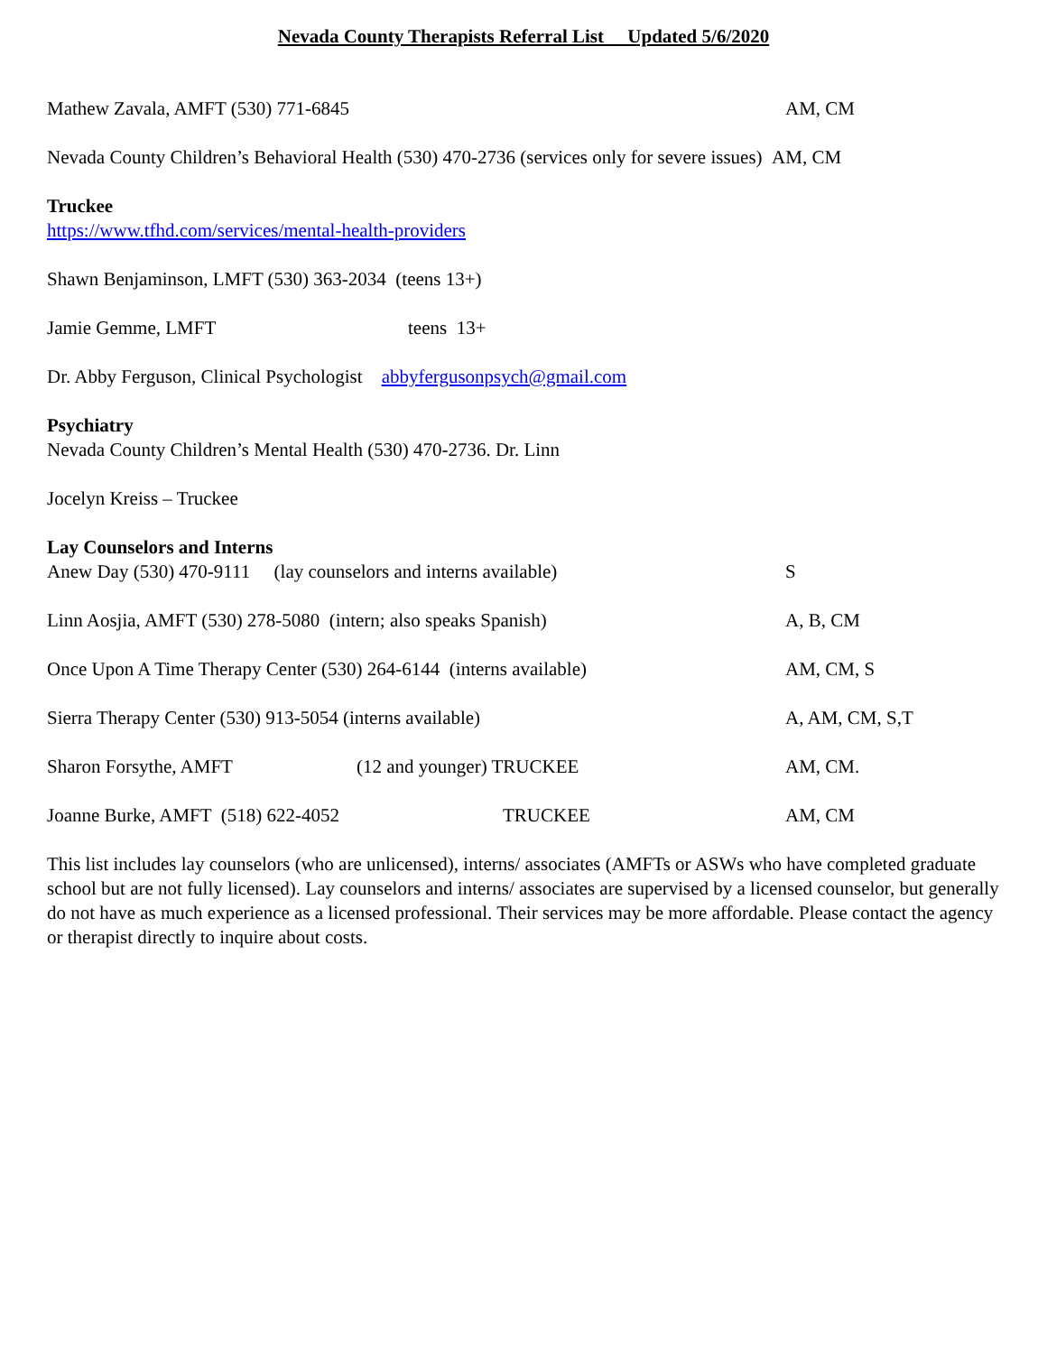Nevada County Therapists Referral List Updated 5/6/2020
Mathew Zavala, AMFT (530) 771-6845 AM, CM
Nevada County Children’s Behavioral Health (530) 470-2736 (services only for severe issues) AM, CM
Truckee
https://www.tfhd.com/services/mental-health-providers
Shawn Benjaminson, LMFT (530) 363-2034 (teens 13+)
Jamie Gemme, LMFT teens 13+
Dr. Abby Ferguson, Clinical Psychologist abbyfergusonpsych@gmail.com
Psychiatry
Nevada County Children’s Mental Health (530) 470-2736. Dr. Linn
Jocelyn Kreiss – Truckee
Lay Counselors and Interns
Anew Day (530) 470-9111 (lay counselors and interns available) S
Linn Aosjia, AMFT (530) 278-5080 (intern; also speaks Spanish) A, B, CM
Once Upon A Time Therapy Center (530) 264-6144 (interns available) AM, CM, S
Sierra Therapy Center (530) 913-5054 (interns available) A, AM, CM, S,T
Sharon Forsythe, AMFT (12 and younger) TRUCKEE AM, CM.
Joanne Burke, AMFT (518) 622-4052 TRUCKEE AM, CM
This list includes lay counselors (who are unlicensed), interns/ associates (AMFTs or ASWs who have completed graduate school but are not fully licensed). Lay counselors and interns/ associates are supervised by a licensed counselor, but generally do not have as much experience as a licensed professional. Their services may be more affordable. Please contact the agency or therapist directly to inquire about costs.